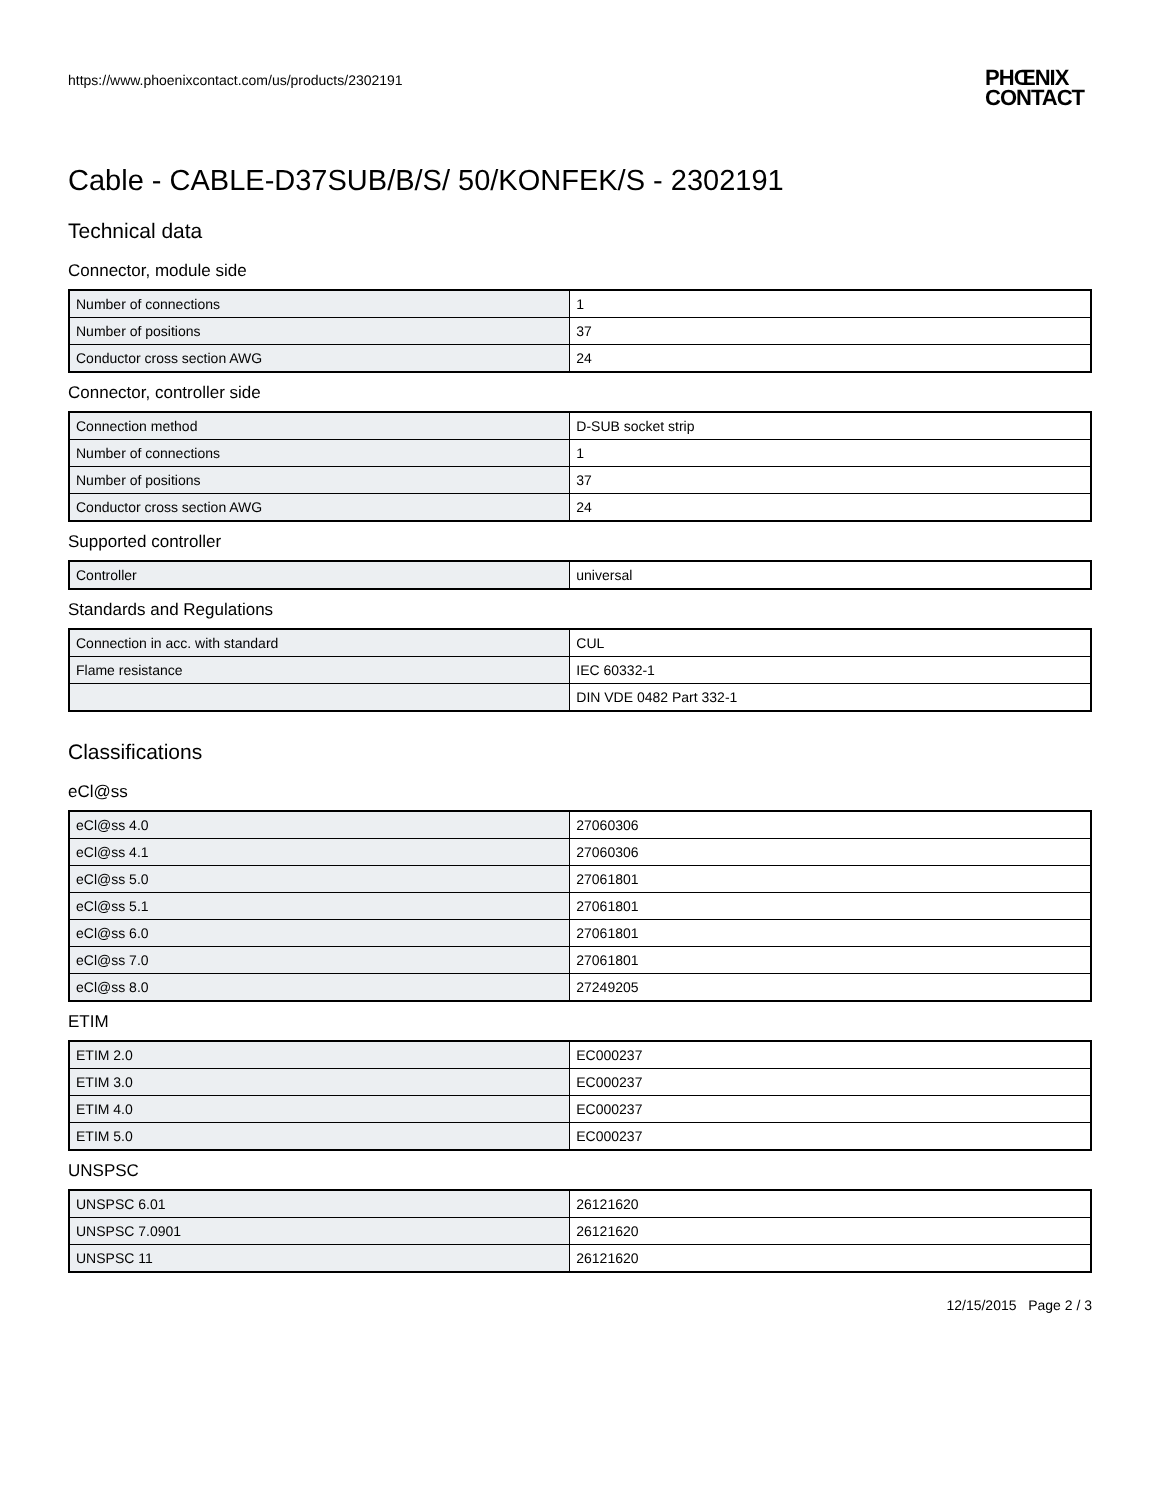https://www.phoenixcontact.com/us/products/2302191
PHŒNIX
CONTACT
Cable - CABLE-D37SUB/B/S/ 50/KONFEK/S - 2302191
Technical data
Connector, module side
| Number of connections | 1 |
| Number of positions | 37 |
| Conductor cross section AWG | 24 |
Connector, controller side
| Connection method | D-SUB socket strip |
| Number of connections | 1 |
| Number of positions | 37 |
| Conductor cross section AWG | 24 |
Supported controller
| Controller | universal |
Standards and Regulations
| Connection in acc. with standard | CUL |
| Flame resistance | IEC 60332-1 |
| | DIN VDE 0482 Part 332-1 |
Classifications
eCl@ss
| eCl@ss 4.0 | 27060306 |
| eCl@ss 4.1 | 27060306 |
| eCl@ss 5.0 | 27061801 |
| eCl@ss 5.1 | 27061801 |
| eCl@ss 6.0 | 27061801 |
| eCl@ss 7.0 | 27061801 |
| eCl@ss 8.0 | 27249205 |
ETIM
| ETIM 2.0 | EC000237 |
| ETIM 3.0 | EC000237 |
| ETIM 4.0 | EC000237 |
| ETIM 5.0 | EC000237 |
UNSPSC
| UNSPSC 6.01 | 26121620 |
| UNSPSC 7.0901 | 26121620 |
| UNSPSC 11 | 26121620 |
12/15/2015 Page 2 / 3